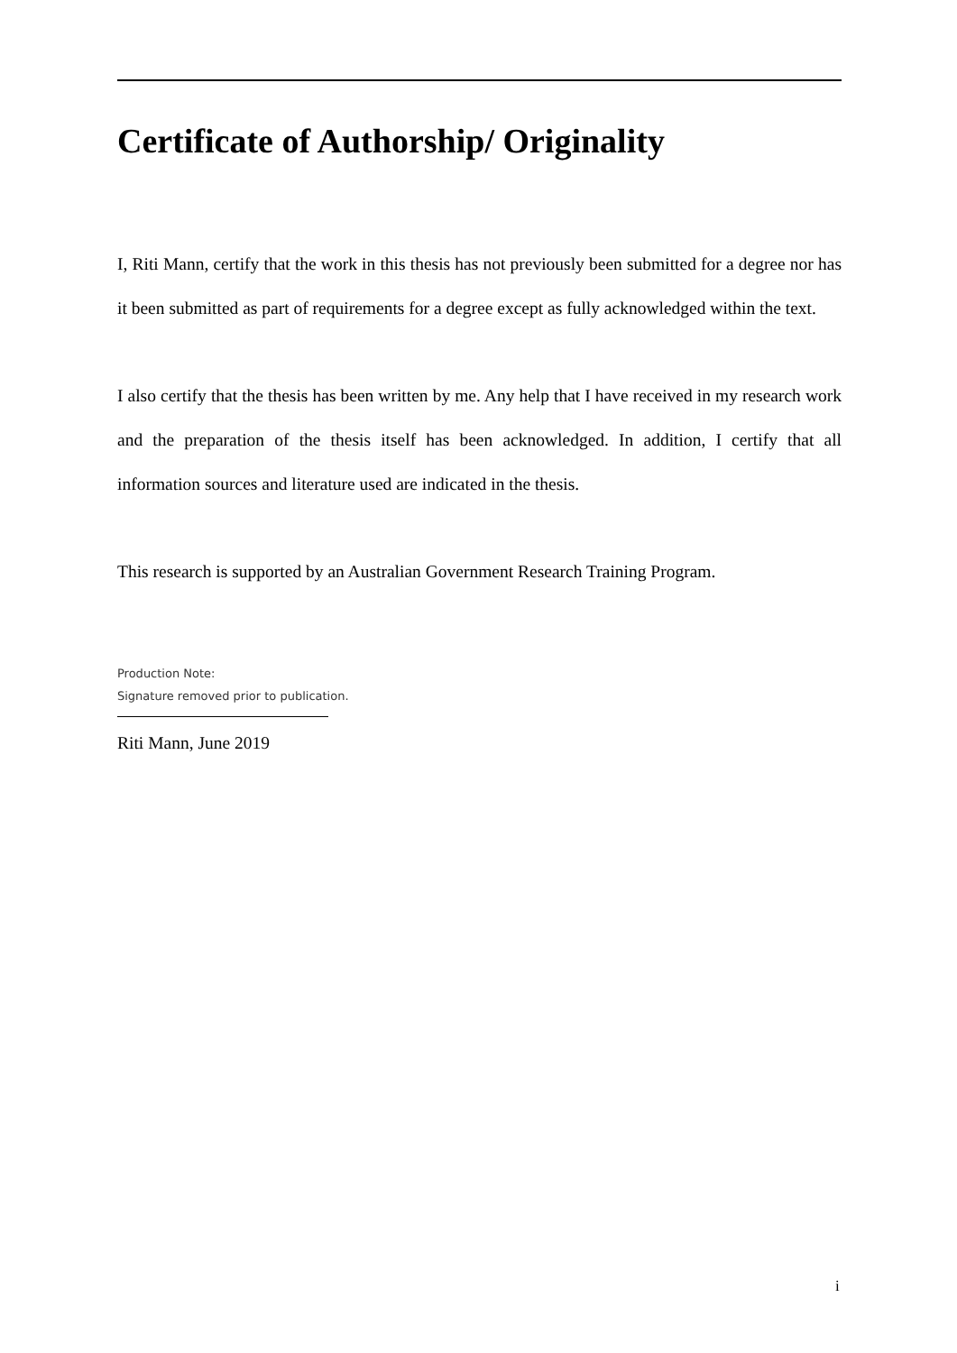Certificate of Authorship/ Originality
I, Riti Mann, certify that the work in this thesis has not previously been submitted for a degree nor has it been submitted as part of requirements for a degree except as fully acknowledged within the text.
I also certify that the thesis has been written by me. Any help that I have received in my research work and the preparation of the thesis itself has been acknowledged. In addition, I certify that all information sources and literature used are indicated in the thesis.
This research is supported by an Australian Government Research Training Program.
Production Note:
Signature removed prior to publication.
Riti Mann, June 2019
i